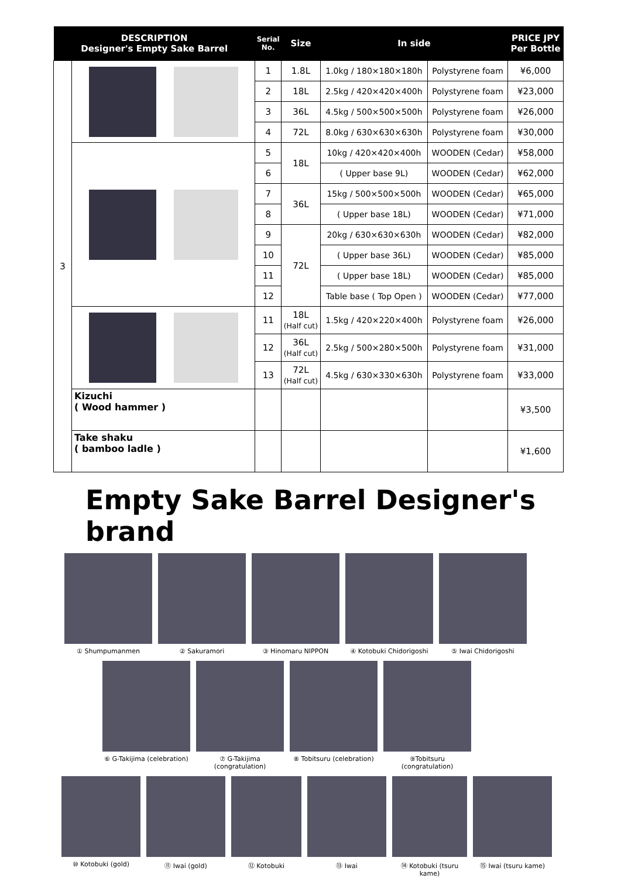| DESCRIPTION Designer's Empty Sake Barrel | | Serial No. | Size | In side | | PRICE JPY Per Bottle |
| --- | --- | --- | --- | --- | --- | --- |
| 3 | | 1 | 1.8L | 1.0kg / 180×180×180h | Polystyrene foam | ¥6,000 |
| | | 2 | 18L | 2.5kg / 420×420×400h | Polystyrene foam | ¥23,000 |
| | | 3 | 36L | 4.5kg / 500×500×500h | Polystyrene foam | ¥26,000 |
| | | 4 | 72L | 8.0kg / 630×630×630h | Polystyrene foam | ¥30,000 |
| | | 5 | 18L | 10kg / 420×420×400h | WOODEN (Cedar) | ¥58,000 |
| | | 6 | | ( Upper base 9L) | WOODEN (Cedar) | ¥62,000 |
| | | 7 | 36L | 15kg / 500×500×500h | WOODEN (Cedar) | ¥65,000 |
| | | 8 | | ( Upper base 18L) | WOODEN (Cedar) | ¥71,000 |
| | | 9 | 72L | 20kg / 630×630×630h | WOODEN (Cedar) | ¥82,000 |
| | | 10 | | ( Upper base 36L) | WOODEN (Cedar) | ¥85,000 |
| | | 11 | | ( Upper base 18L) | WOODEN (Cedar) | ¥85,000 |
| | | 12 | | Table base ( Top Open ) | WOODEN (Cedar) | ¥77,000 |
| | | 11 | 18L (Half cut) | 1.5kg / 420×220×400h | Polystyrene foam | ¥26,000 |
| | | 12 | 36L (Half cut) | 2.5kg / 500×280×500h | Polystyrene foam | ¥31,000 |
| | | 13 | 72L (Half cut) | 4.5kg / 630×330×630h | Polystyrene foam | ¥33,000 |
| | Kizuchi ( Wood hammer ) | | | | | ¥3,500 |
| | Take shaku ( bamboo ladle ) | | | | | ¥1,600 |
Empty Sake Barrel Designer's brand
① Shumpumanmen ② Sakuramori ③ Hinomaru NIPPON ④ Kotobuki Chidorigoshi
⑤ Iwai Chidorigoshi
⑥ G-Takijima (celebration)
⑦ G-Takijima (congratulation)
⑧ Tobitsuru (celebration)
⑨Tobitsuru (congratulation)
⑩ Kotobuki (gold) ⑪ Iwai (gold) ⑫ Kotobuki ⑬ Iwai ⑭ Kotobuki (tsuru kame)
⑮ Iwai (tsuru kame)